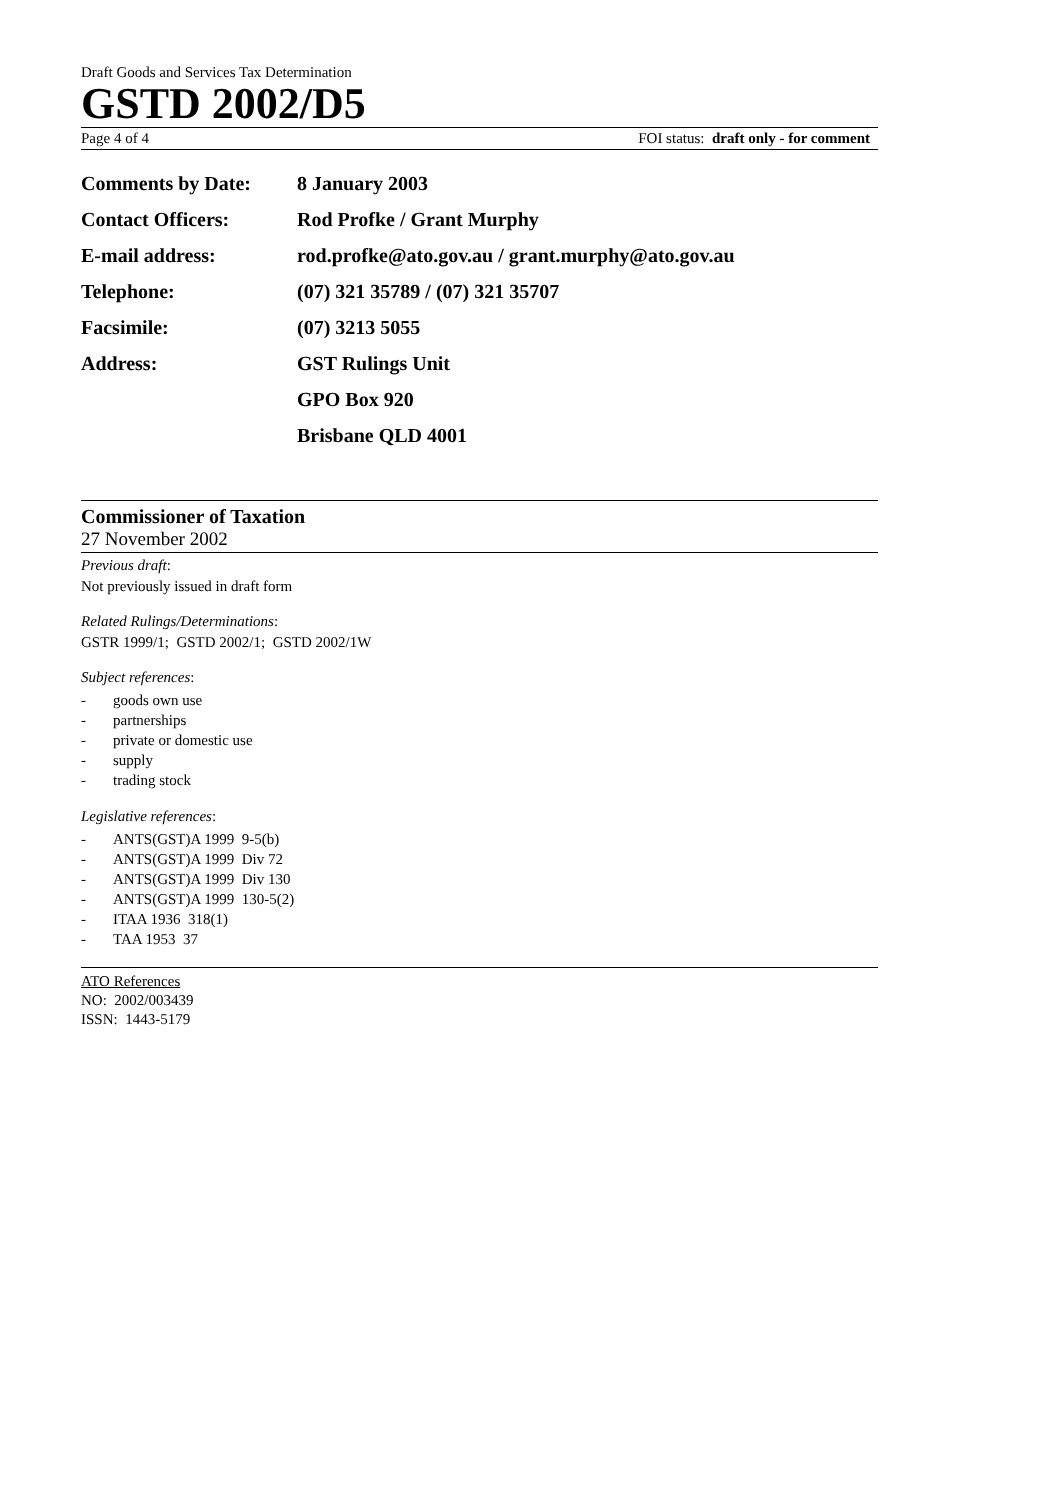Draft Goods and Services Tax Determination
GSTD 2002/D5
Page 4 of 4 FOI status: draft only - for comment
| Comments by Date: | 8 January 2003 |
| Contact Officers: | Rod Profke / Grant Murphy |
| E-mail address: | rod.profke@ato.gov.au / grant.murphy@ato.gov.au |
| Telephone: | (07) 321 35789 / (07) 321 35707 |
| Facsimile: | (07) 3213 5055 |
| Address: | GST Rulings Unit |
| | GPO Box 920 |
| | Brisbane QLD 4001 |
Commissioner of Taxation
27 November 2002
Previous draft:
Not previously issued in draft form
Related Rulings/Determinations:
GSTR 1999/1; GSTD 2002/1; GSTD 2002/1W
Subject references:
- goods own use
- partnerships
- private or domestic use
- supply
- trading stock
Legislative references:
- ANTS(GST)A 1999 9-5(b)
- ANTS(GST)A 1999 Div 72
- ANTS(GST)A 1999 Div 130
- ANTS(GST)A 1999 130-5(2)
- ITAA 1936 318(1)
- TAA 1953 37
ATO References
NO: 2002/003439
ISSN: 1443-5179